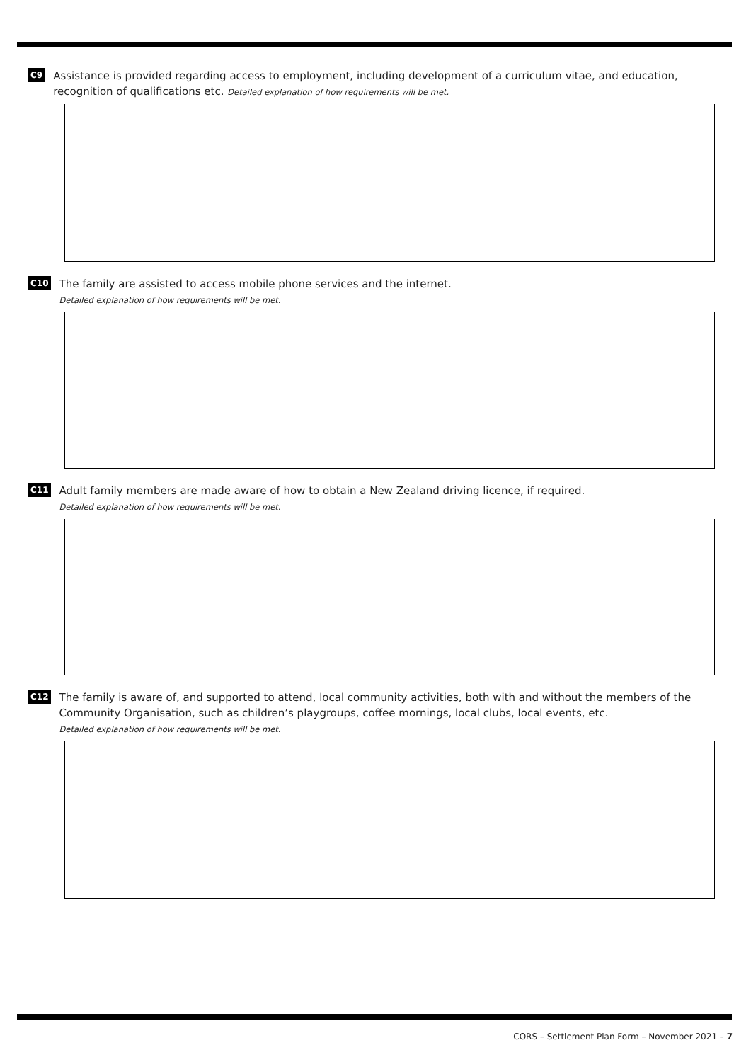C9
Assistance is provided regarding access to employment, including development of a curriculum vitae, and education, recognition of qualifications etc. Detailed explanation of how requirements will be met.
C10
The family are assisted to access mobile phone services and the internet.
Detailed explanation of how requirements will be met.
C11
Adult family members are made aware of how to obtain a New Zealand driving licence, if required.
Detailed explanation of how requirements will be met.
C12
The family is aware of, and supported to attend, local community activities, both with and without the members of the Community Organisation, such as children’s playgroups, coffee mornings, local clubs, local events, etc.
Detailed explanation of how requirements will be met.
CORS – Settlement Plan Form – November 2021 – 7